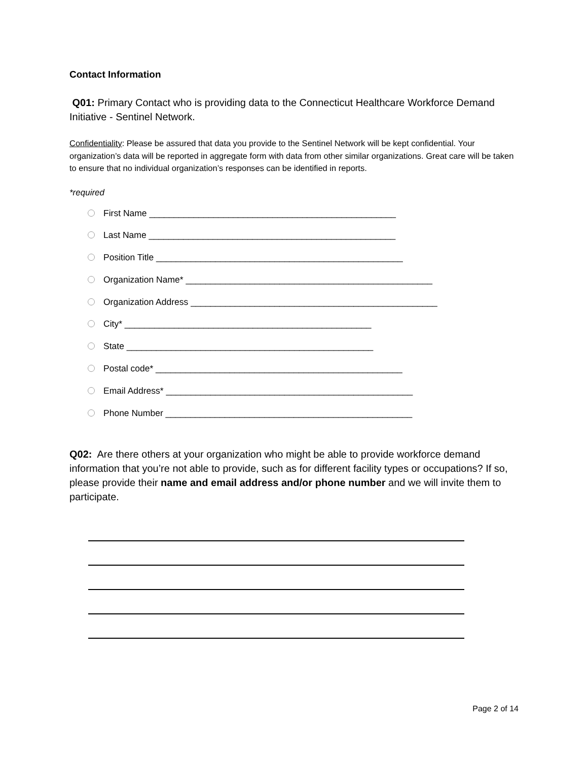Contact Information
Q01: Primary Contact who is providing data to the Connecticut Healthcare Workforce Demand Initiative - Sentinel Network.
Confidentiality: Please be assured that data you provide to the Sentinel Network will be kept confidential. Your organization’s data will be reported in aggregate form with data from other similar organizations. Great care will be taken to ensure that no individual organization’s responses can be identified in reports.
*required
First Name __________________________________________________
Last Name __________________________________________________
Position Title __________________________________________________
Organization Name* __________________________________________________
Organization Address __________________________________________________
City* __________________________________________________
State __________________________________________________
Postal code* __________________________________________________
Email Address* __________________________________________________
Phone Number __________________________________________________
Q02: Are there others at your organization who might be able to provide workforce demand information that you’re not able to provide, such as for different facility types or occupations? If so, please provide their name and email address and/or phone number and we will invite them to participate.
Page 2 of 14